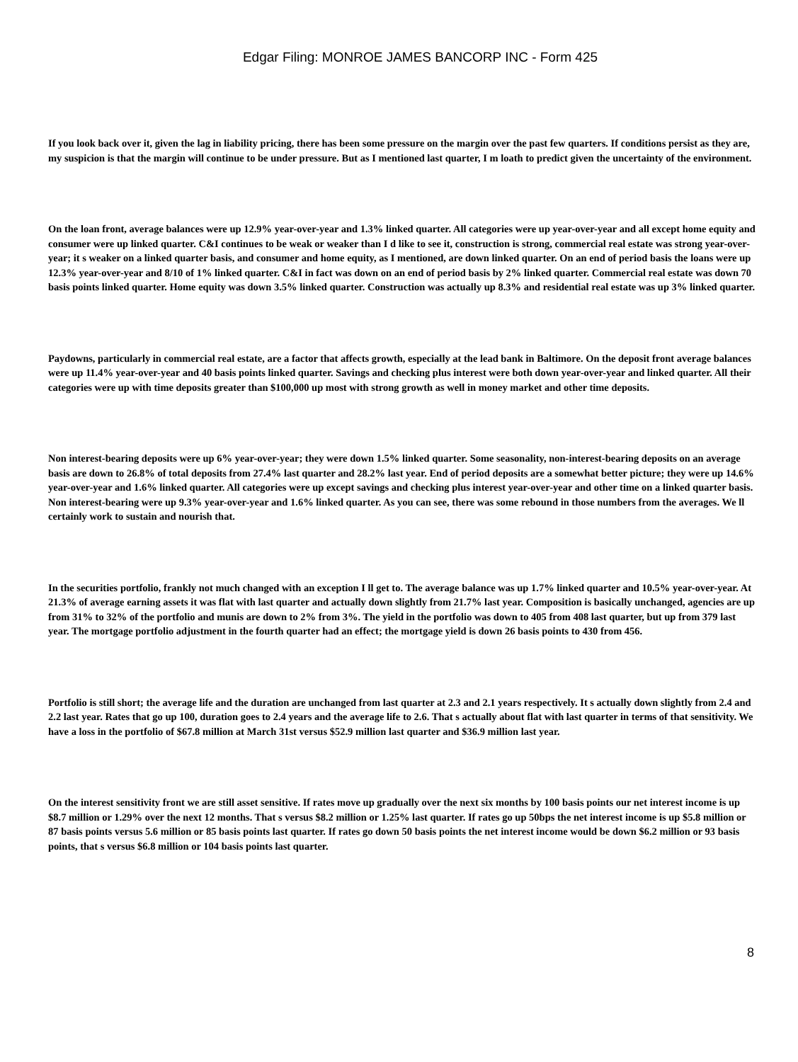Edgar Filing: MONROE JAMES BANCORP INC - Form 425
If you look back over it, given the lag in liability pricing, there has been some pressure on the margin over the past few quarters. If conditions persist as they are, my suspicion is that the margin will continue to be under pressure. But as I mentioned last quarter, I m loath to predict given the uncertainty of the environment.
On the loan front, average balances were up 12.9% year-over-year and 1.3% linked quarter. All categories were up year-over-year and all except home equity and consumer were up linked quarter. C&I continues to be weak or weaker than I d like to see it, construction is strong, commercial real estate was strong year-over-year; it s weaker on a linked quarter basis, and consumer and home equity, as I mentioned, are down linked quarter. On an end of period basis the loans were up 12.3% year-over-year and 8/10 of 1% linked quarter. C&I in fact was down on an end of period basis by 2% linked quarter. Commercial real estate was down 70 basis points linked quarter. Home equity was down 3.5% linked quarter. Construction was actually up 8.3% and residential real estate was up 3% linked quarter.
Paydowns, particularly in commercial real estate, are a factor that affects growth, especially at the lead bank in Baltimore. On the deposit front average balances were up 11.4% year-over-year and 40 basis points linked quarter. Savings and checking plus interest were both down year-over-year and linked quarter. All their categories were up with time deposits greater than $100,000 up most with strong growth as well in money market and other time deposits.
Non interest-bearing deposits were up 6% year-over-year; they were down 1.5% linked quarter. Some seasonality, non-interest-bearing deposits on an average basis are down to 26.8% of total deposits from 27.4% last quarter and 28.2% last year. End of period deposits are a somewhat better picture; they were up 14.6% year-over-year and 1.6% linked quarter. All categories were up except savings and checking plus interest year-over-year and other time on a linked quarter basis. Non interest-bearing were up 9.3% year-over-year and 1.6% linked quarter. As you can see, there was some rebound in those numbers from the averages. We ll certainly work to sustain and nourish that.
In the securities portfolio, frankly not much changed with an exception I ll get to. The average balance was up 1.7% linked quarter and 10.5% year-over-year. At 21.3% of average earning assets it was flat with last quarter and actually down slightly from 21.7% last year. Composition is basically unchanged, agencies are up from 31% to 32% of the portfolio and munis are down to 2% from 3%. The yield in the portfolio was down to 405 from 408 last quarter, but up from 379 last year. The mortgage portfolio adjustment in the fourth quarter had an effect; the mortgage yield is down 26 basis points to 430 from 456.
Portfolio is still short; the average life and the duration are unchanged from last quarter at 2.3 and 2.1 years respectively. It s actually down slightly from 2.4 and 2.2 last year. Rates that go up 100, duration goes to 2.4 years and the average life to 2.6. That s actually about flat with last quarter in terms of that sensitivity. We have a loss in the portfolio of $67.8 million at March 31st versus $52.9 million last quarter and $36.9 million last year.
On the interest sensitivity front we are still asset sensitive. If rates move up gradually over the next six months by 100 basis points our net interest income is up $8.7 million or 1.29% over the next 12 months. That s versus $8.2 million or 1.25% last quarter. If rates go up 50bps the net interest income is up $5.8 million or 87 basis points versus 5.6 million or 85 basis points last quarter. If rates go down 50 basis points the net interest income would be down $6.2 million or 93 basis points, that s versus $6.8 million or 104 basis points last quarter.
8